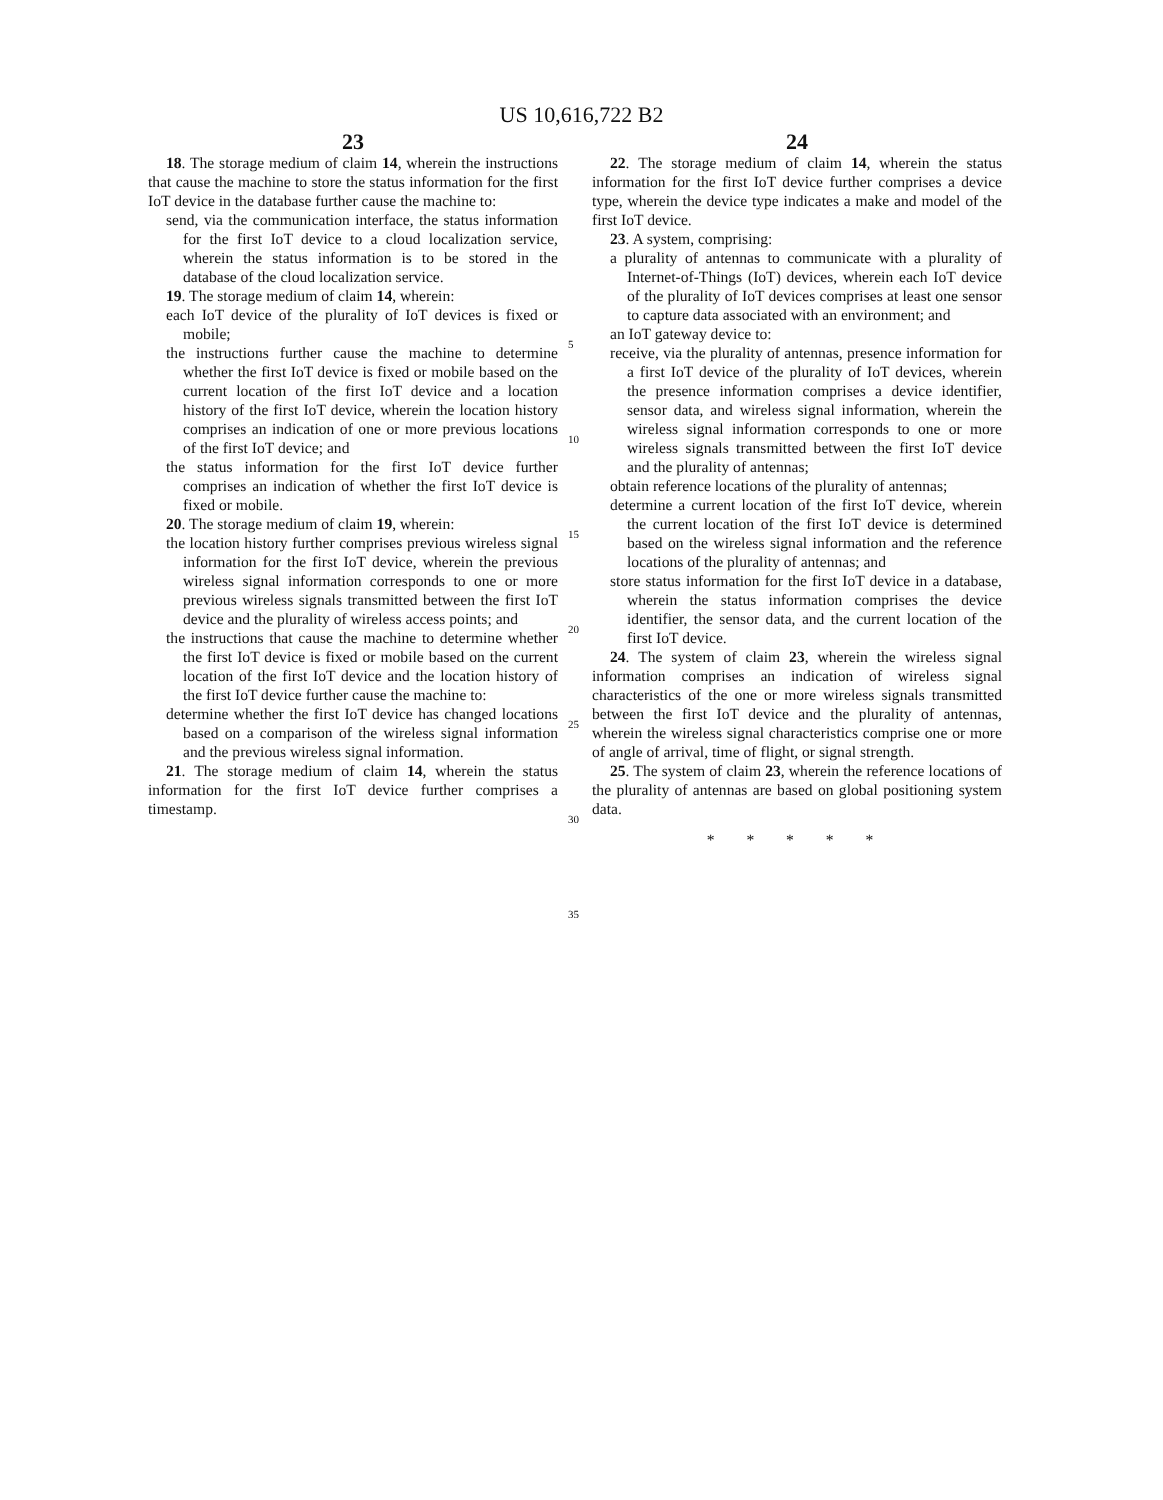US 10,616,722 B2
23
18. The storage medium of claim 14, wherein the instructions that cause the machine to store the status information for the first IoT device in the database further cause the machine to:
send, via the communication interface, the status information for the first IoT device to a cloud localization service, wherein the status information is to be stored in the database of the cloud localization service.
19. The storage medium of claim 14, wherein:
each IoT device of the plurality of IoT devices is fixed or mobile;
the instructions further cause the machine to determine whether the first IoT device is fixed or mobile based on the current location of the first IoT device and a location history of the first IoT device, wherein the location history comprises an indication of one or more previous locations of the first IoT device; and
the status information for the first IoT device further comprises an indication of whether the first IoT device is fixed or mobile.
20. The storage medium of claim 19, wherein:
the location history further comprises previous wireless signal information for the first IoT device, wherein the previous wireless signal information corresponds to one or more previous wireless signals transmitted between the first IoT device and the plurality of wireless access points; and
the instructions that cause the machine to determine whether the first IoT device is fixed or mobile based on the current location of the first IoT device and the location history of the first IoT device further cause the machine to:
determine whether the first IoT device has changed locations based on a comparison of the wireless signal information and the previous wireless signal information.
21. The storage medium of claim 14, wherein the status information for the first IoT device further comprises a timestamp.
5
10
15
20
25
30
35
24
22. The storage medium of claim 14, wherein the status information for the first IoT device further comprises a device type, wherein the device type indicates a make and model of the first IoT device.
23. A system, comprising:
a plurality of antennas to communicate with a plurality of Internet-of-Things (IoT) devices, wherein each IoT device of the plurality of IoT devices comprises at least one sensor to capture data associated with an environment; and
an IoT gateway device to:
receive, via the plurality of antennas, presence information for a first IoT device of the plurality of IoT devices, wherein the presence information comprises a device identifier, sensor data, and wireless signal information, wherein the wireless signal information corresponds to one or more wireless signals transmitted between the first IoT device and the plurality of antennas;
obtain reference locations of the plurality of antennas;
determine a current location of the first IoT device, wherein the current location of the first IoT device is determined based on the wireless signal information and the reference locations of the plurality of antennas; and
store status information for the first IoT device in a database, wherein the status information comprises the device identifier, the sensor data, and the current location of the first IoT device.
24. The system of claim 23, wherein the wireless signal information comprises an indication of wireless signal characteristics of the one or more wireless signals transmitted between the first IoT device and the plurality of antennas, wherein the wireless signal characteristics comprise one or more of angle of arrival, time of flight, or signal strength.
25. The system of claim 23, wherein the reference locations of the plurality of antennas are based on global positioning system data.
* * * * *